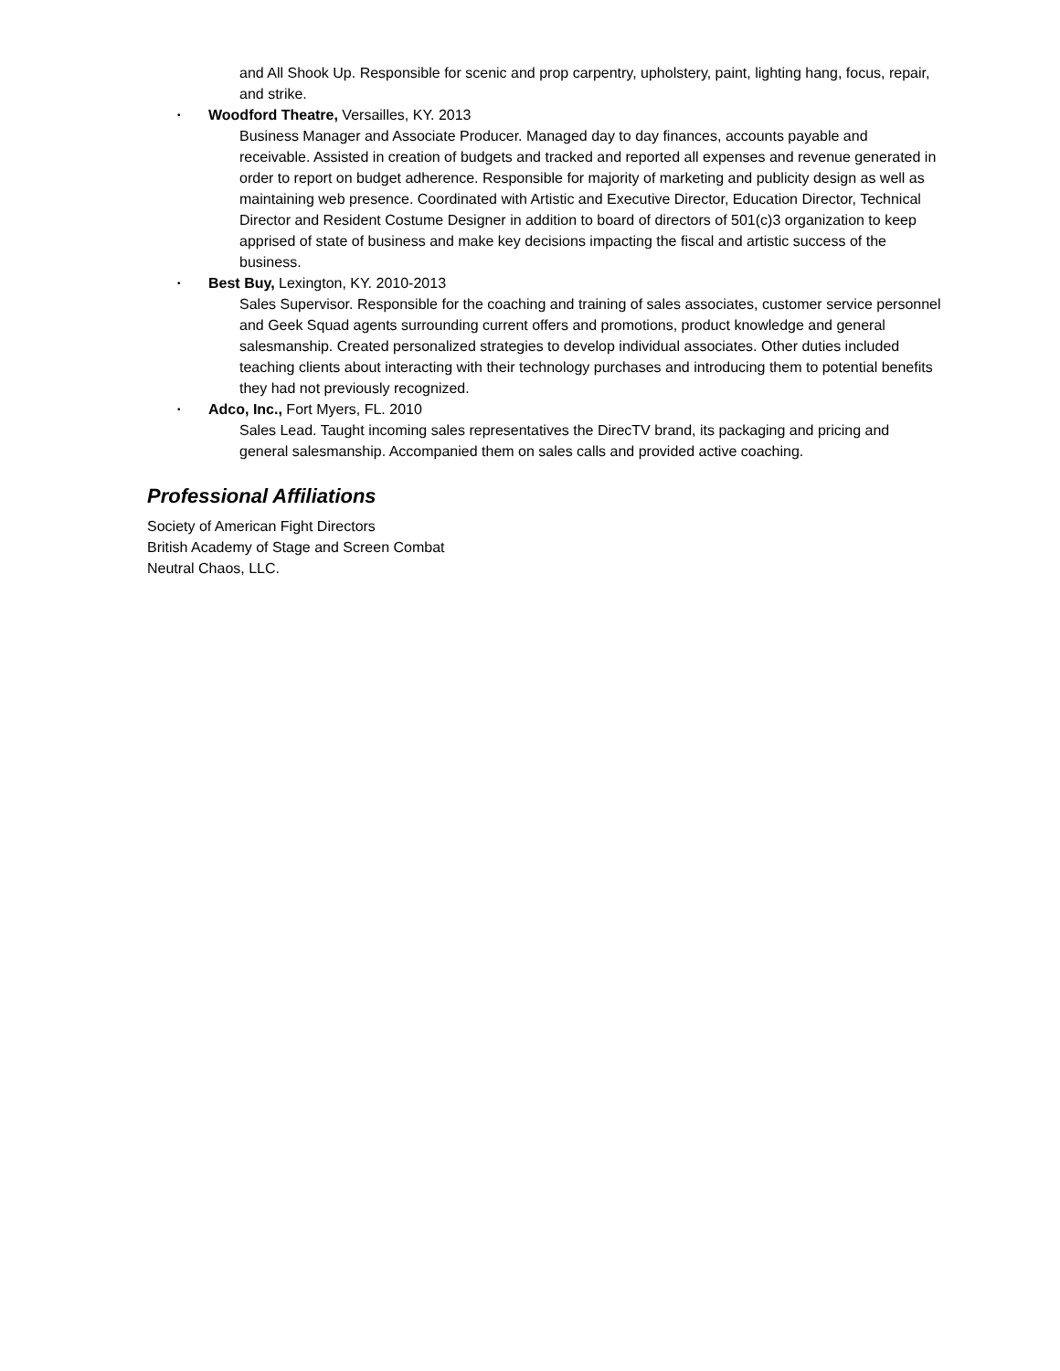and All Shook Up. Responsible for scenic and prop carpentry, upholstery, paint, lighting hang, focus, repair, and strike.
• Woodford Theatre, Versailles, KY. 2013
Business Manager and Associate Producer. Managed day to day finances, accounts payable and receivable. Assisted in creation of budgets and tracked and reported all expenses and revenue generated in order to report on budget adherence. Responsible for majority of marketing and publicity design as well as maintaining web presence. Coordinated with Artistic and Executive Director, Education Director, Technical Director and Resident Costume Designer in addition to board of directors of 501(c)3 organization to keep apprised of state of business and make key decisions impacting the fiscal and artistic success of the business.
• Best Buy, Lexington, KY. 2010-2013
Sales Supervisor. Responsible for the coaching and training of sales associates, customer service personnel and Geek Squad agents surrounding current offers and promotions, product knowledge and general salesmanship. Created personalized strategies to develop individual associates. Other duties included teaching clients about interacting with their technology purchases and introducing them to potential benefits they had not previously recognized.
• Adco, Inc., Fort Myers, FL. 2010
Sales Lead. Taught incoming sales representatives the DirecTV brand, its packaging and pricing and general salesmanship. Accompanied them on sales calls and provided active coaching.
Professional Affiliations
Society of American Fight Directors
British Academy of Stage and Screen Combat
Neutral Chaos, LLC.